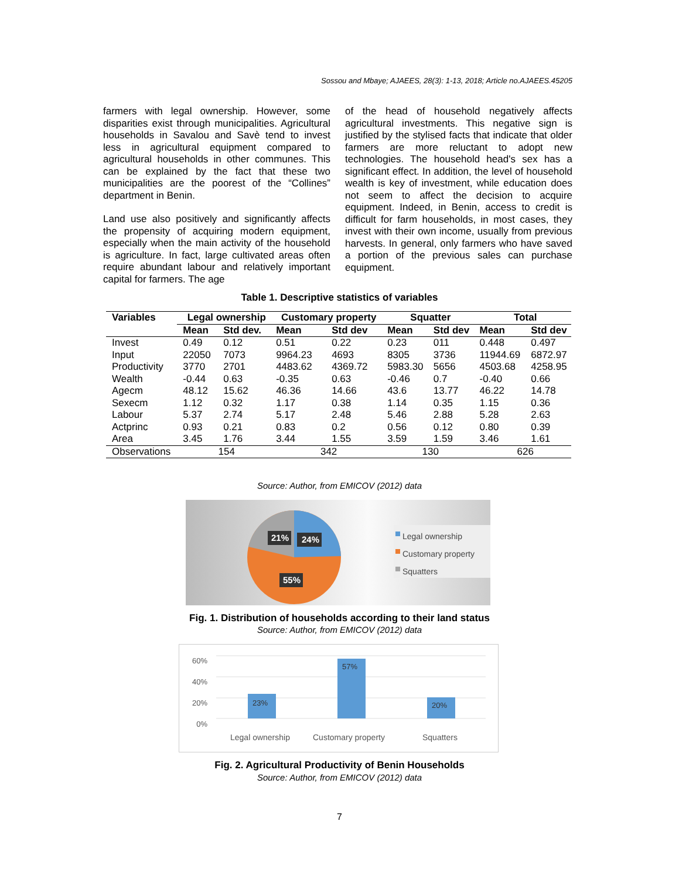Sossou and Mbaye; AJAEES, 28(3): 1-13, 2018; Article no.AJAEES.45205
farmers with legal ownership. However, some disparities exist through municipalities. Agricultural households in Savalou and Savè tend to invest less in agricultural equipment compared to agricultural households in other communes. This can be explained by the fact that these two municipalities are the poorest of the “Collines” department in Benin.
Land use also positively and significantly affects the propensity of acquiring modern equipment, especially when the main activity of the household is agriculture. In fact, large cultivated areas often require abundant labour and relatively important capital for farmers. The age
of the head of household negatively affects agricultural investments. This negative sign is justified by the stylised facts that indicate that older farmers are more reluctant to adopt new technologies. The household head's sex has a significant effect. In addition, the level of household wealth is key of investment, while education does not seem to affect the decision to acquire equipment. Indeed, in Benin, access to credit is difficult for farm households, in most cases, they invest with their own income, usually from previous harvests. In general, only farmers who have saved a portion of the previous sales can purchase equipment.
Table 1. Descriptive statistics of variables
| Variables | Legal ownership | | Customary property | | Squatter | | Total | |
| --- | --- | --- | --- | --- | --- | --- | --- | --- |
| | Mean | Std dev. | Mean | Std dev | Mean | Std dev | Mean | Std dev |
| Invest | 0.49 | 0.12 | 0.51 | 0.22 | 0.23 | 011 | 0.448 | 0.497 |
| Input | 22050 | 7073 | 9964.23 | 4693 | 8305 | 3736 | 11944.69 | 6872.97 |
| Productivity | 3770 | 2701 | 4483.62 | 4369.72 | 5983.30 | 5656 | 4503.68 | 4258.95 |
| Wealth | -0.44 | 0.63 | -0.35 | 0.63 | -0.46 | 0.7 | -0.40 | 0.66 |
| Agecm | 48.12 | 15.62 | 46.36 | 14.66 | 43.6 | 13.77 | 46.22 | 14.78 |
| Sexecm | 1.12 | 0.32 | 1.17 | 0.38 | 1.14 | 0.35 | 1.15 | 0.36 |
| Labour | 5.37 | 2.74 | 5.17 | 2.48 | 5.46 | 2.88 | 5.28 | 2.63 |
| Actprinc | 0.93 | 0.21 | 0.83 | 0.2 | 0.56 | 0.12 | 0.80 | 0.39 |
| Area | 3.45 | 1.76 | 3.44 | 1.55 | 3.59 | 1.59 | 3.46 | 1.61 |
| Observations | 154 | | 342 | | 130 | | 626 | |
Source: Author, from EMICOV (2012) data
21% 24%
55%
Legal ownership
Customary property
Squatters
Fig. 1. Distribution of households according to their land status
Source: Author, from EMICOV (2012) data
60% 40% 20% 0%
23%
57%
20%
Legal ownership Customary property Squatters
Fig. 2. Agricultural Productivity of Benin Households
Source: Author, from EMICOV (2012) data
7